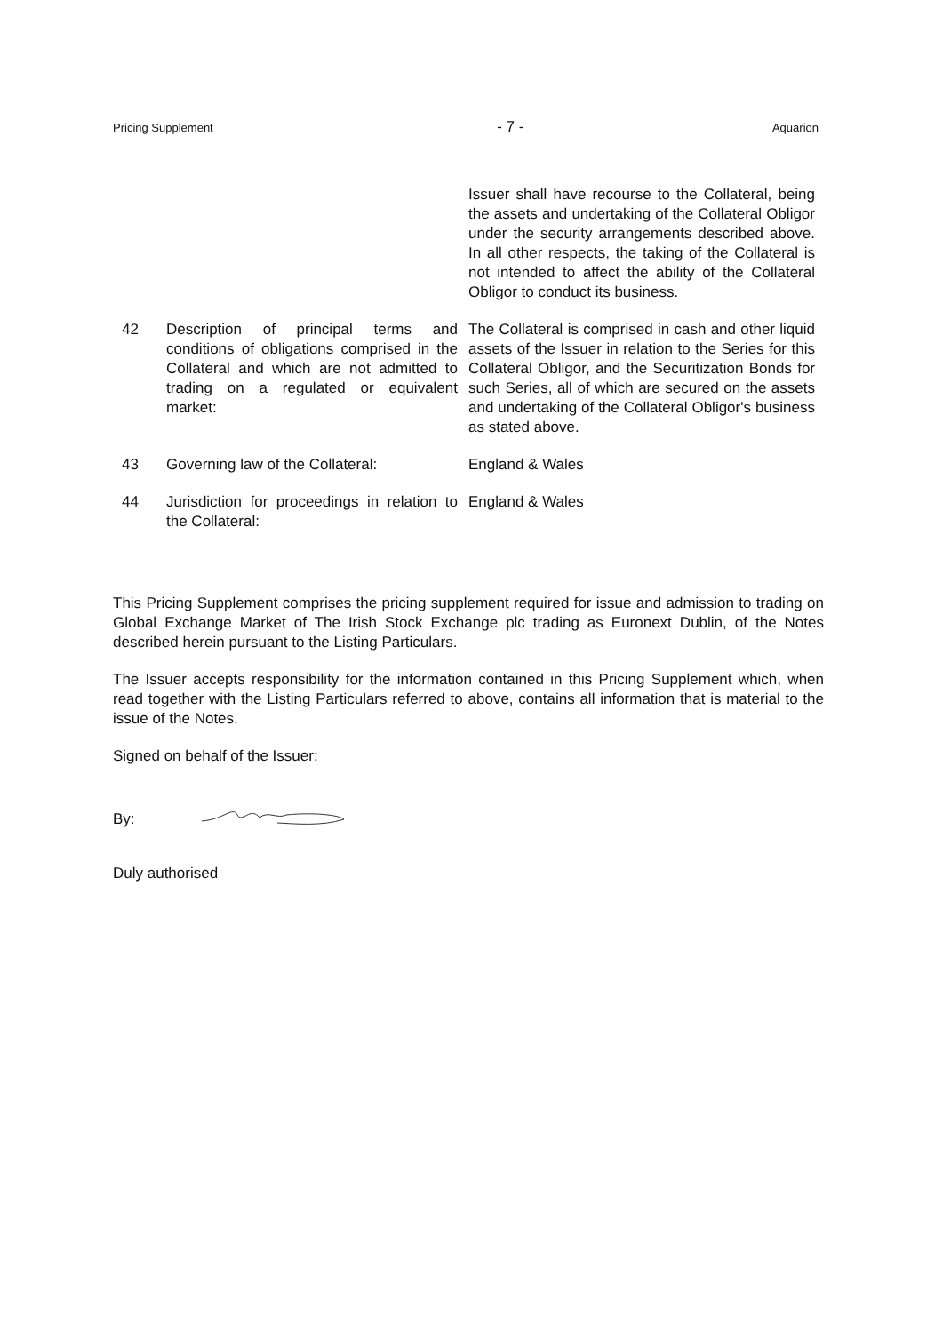Pricing Supplement - 7 - Aquarion
Issuer shall have recourse to the Collateral, being the assets and undertaking of the Collateral Obligor under the security arrangements described above. In all other respects, the taking of the Collateral is not intended to affect the ability of the Collateral Obligor to conduct its business.
42 Description of principal terms and conditions of obligations comprised in the Collateral and which are not admitted to trading on a regulated or equivalent market:
The Collateral is comprised in cash and other liquid assets of the Issuer in relation to the Series for this Collateral Obligor, and the Securitization Bonds for such Series, all of which are secured on the assets and undertaking of the Collateral Obligor's business as stated above.
43 Governing law of the Collateral: England & Wales
44 Jurisdiction for proceedings in relation to the Collateral:
England & Wales
This Pricing Supplement comprises the pricing supplement required for issue and admission to trading on Global Exchange Market of The Irish Stock Exchange plc trading as Euronext Dublin, of the Notes described herein pursuant to the Listing Particulars.
The Issuer accepts responsibility for the information contained in this Pricing Supplement which, when read together with the Listing Particulars referred to above, contains all information that is material to the issue of the Notes.
Signed on behalf of the Issuer:
By:
Duly authorised